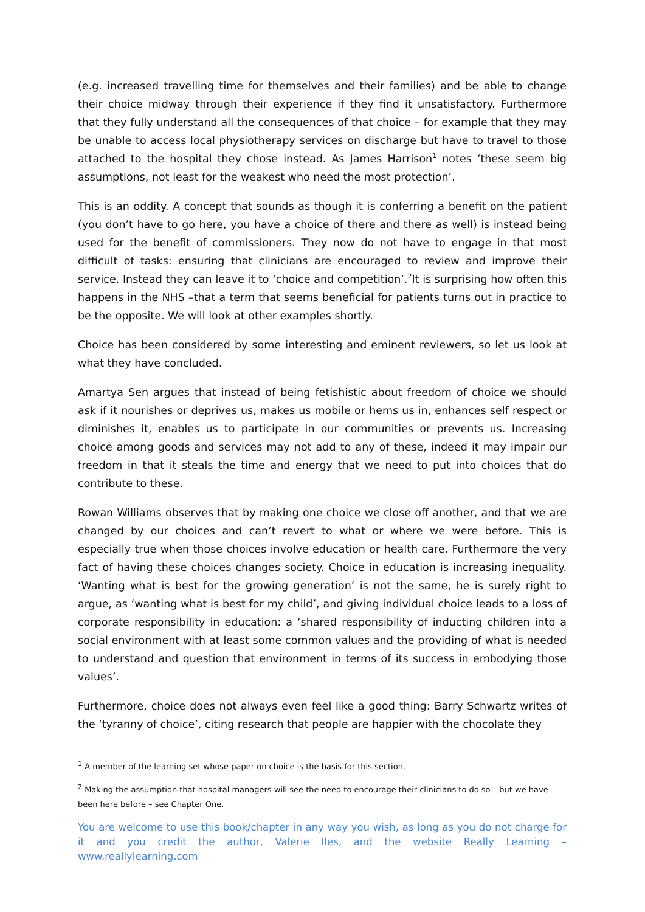(e.g. increased travelling time for themselves and their families) and be able to change their choice midway through their experience if they find it unsatisfactory. Furthermore that they fully understand all the consequences of that choice – for example that they may be unable to access local physiotherapy services on discharge but have to travel to those attached to the hospital they chose instead. As James Harrison<sup>1</sup> notes ‘these seem big assumptions, not least for the weakest who need the most protection’.
This is an oddity. A concept that sounds as though it is conferring a benefit on the patient (you don’t have to go here, you have a choice of there and there as well) is instead being used for the benefit of commissioners. They now do not have to engage in that most difficult of tasks: ensuring that clinicians are encouraged to review and improve their service. Instead they can leave it to ‘choice and competition’.<sup>2</sup>It is surprising how often this happens in the NHS –that a term that seems beneficial for patients turns out in practice to be the opposite. We will look at other examples shortly.
Choice has been considered by some interesting and eminent reviewers, so let us look at what they have concluded.
Amartya Sen argues that instead of being fetishistic about freedom of choice we should ask if it nourishes or deprives us, makes us mobile or hems us in, enhances self respect or diminishes it, enables us to participate in our communities or prevents us. Increasing choice among goods and services may not add to any of these, indeed it may impair our freedom in that it steals the time and energy that we need to put into choices that do contribute to these.
Rowan Williams observes that by making one choice we close off another, and that we are changed by our choices and can’t revert to what or where we were before. This is especially true when those choices involve education or health care. Furthermore the very fact of having these choices changes society. Choice in education is increasing inequality. ‘Wanting what is best for the growing generation’ is not the same, he is surely right to argue, as ‘wanting what is best for my child’, and giving individual choice leads to a loss of corporate responsibility in education: a ‘shared responsibility of inducting children into a social environment with at least some common values and the providing of what is needed to understand and question that environment in terms of its success in embodying those values’.
Furthermore, choice does not always even feel like a good thing: Barry Schwartz writes of the ‘tyranny of choice’, citing research that people are happier with the chocolate they
<sup>1</sup> A member of the learning set whose paper on choice is the basis for this section.
<sup>2</sup> Making the assumption that hospital managers will see the need to encourage their clinicians to do so – but we have been here before – see Chapter One.
You are welcome to use this book/chapter in any way you wish, as long as you do not charge for it and you credit the author, Valerie Iles, and the website Really Learning – www.reallylearning.com